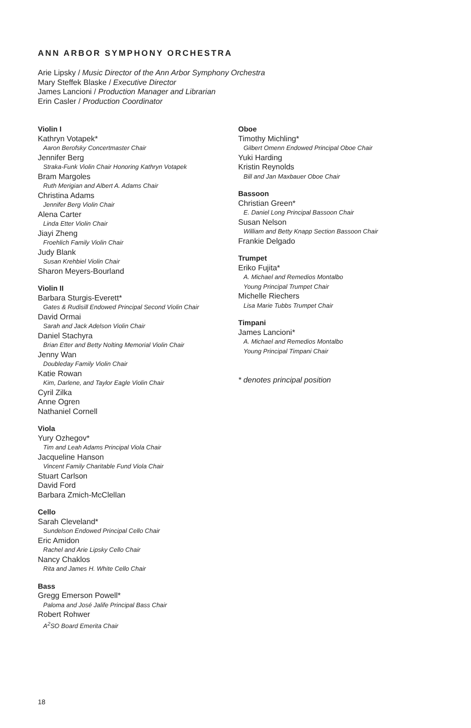ANN ARBOR SYMPHONY ORCHESTRA
Arie Lipsky / Music Director of the Ann Arbor Symphony Orchestra
Mary Steffek Blaske / Executive Director
James Lancioni / Production Manager and Librarian
Erin Casler / Production Coordinator
Violin I
Kathryn Votapek*
Aaron Berofsky Concertmaster Chair
Jennifer Berg
Straka-Funk Violin Chair Honoring Kathryn Votapek
Bram Margoles
Ruth Merigian and Albert A. Adams Chair
Christina Adams
Jennifer Berg Violin Chair
Alena Carter
Linda Etter Violin Chair
Jiayi Zheng
Froehlich Family Violin Chair
Judy Blank
Susan Krehbiel Violin Chair
Sharon Meyers-Bourland
Violin II
Barbara Sturgis-Everett*
Gates & Rudisill Endowed Principal Second Violin Chair
David Ormai
Sarah and Jack Adelson Violin Chair
Daniel Stachyra
Brian Etter and Betty Nolting Memorial Violin Chair
Jenny Wan
Doubleday Family Violin Chair
Katie Rowan
Kim, Darlene, and Taylor Eagle Violin Chair
Cyril Zilka
Anne Ogren
Nathaniel Cornell
Viola
Yury Ozhegov*
Tim and Leah Adams Principal Viola Chair
Jacqueline Hanson
Vincent Family Charitable Fund Viola Chair
Stuart Carlson
David Ford
Barbara Zmich-McClellan
Cello
Sarah Cleveland*
Sundelson Endowed Principal Cello Chair
Eric Amidon
Rachel and Arie Lipsky Cello Chair
Nancy Chaklos
Rita and James H. White Cello Chair
Bass
Gregg Emerson Powell*
Paloma and José Jalife Principal Bass Chair
Robert Rohwer
A<sup>2</sup>SO Board Emerita Chair
Oboe
Timothy Michling*
Gilbert Omenn Endowed Principal Oboe Chair
Yuki Harding
Kristin Reynolds
Bill and Jan Maxbauer Oboe Chair
Bassoon
Christian Green*
E. Daniel Long Principal Bassoon Chair
Susan Nelson
William and Betty Knapp Section Bassoon Chair
Frankie Delgado
Trumpet
Eriko Fujita*
A. Michael and Remedios Montalbo
Young Principal Trumpet Chair
Michelle Riechers
Lisa Marie Tubbs Trumpet Chair
Timpani
James Lancioni*
A. Michael and Remedios Montalbo
Young Principal Timpani Chair
* denotes principal position
18